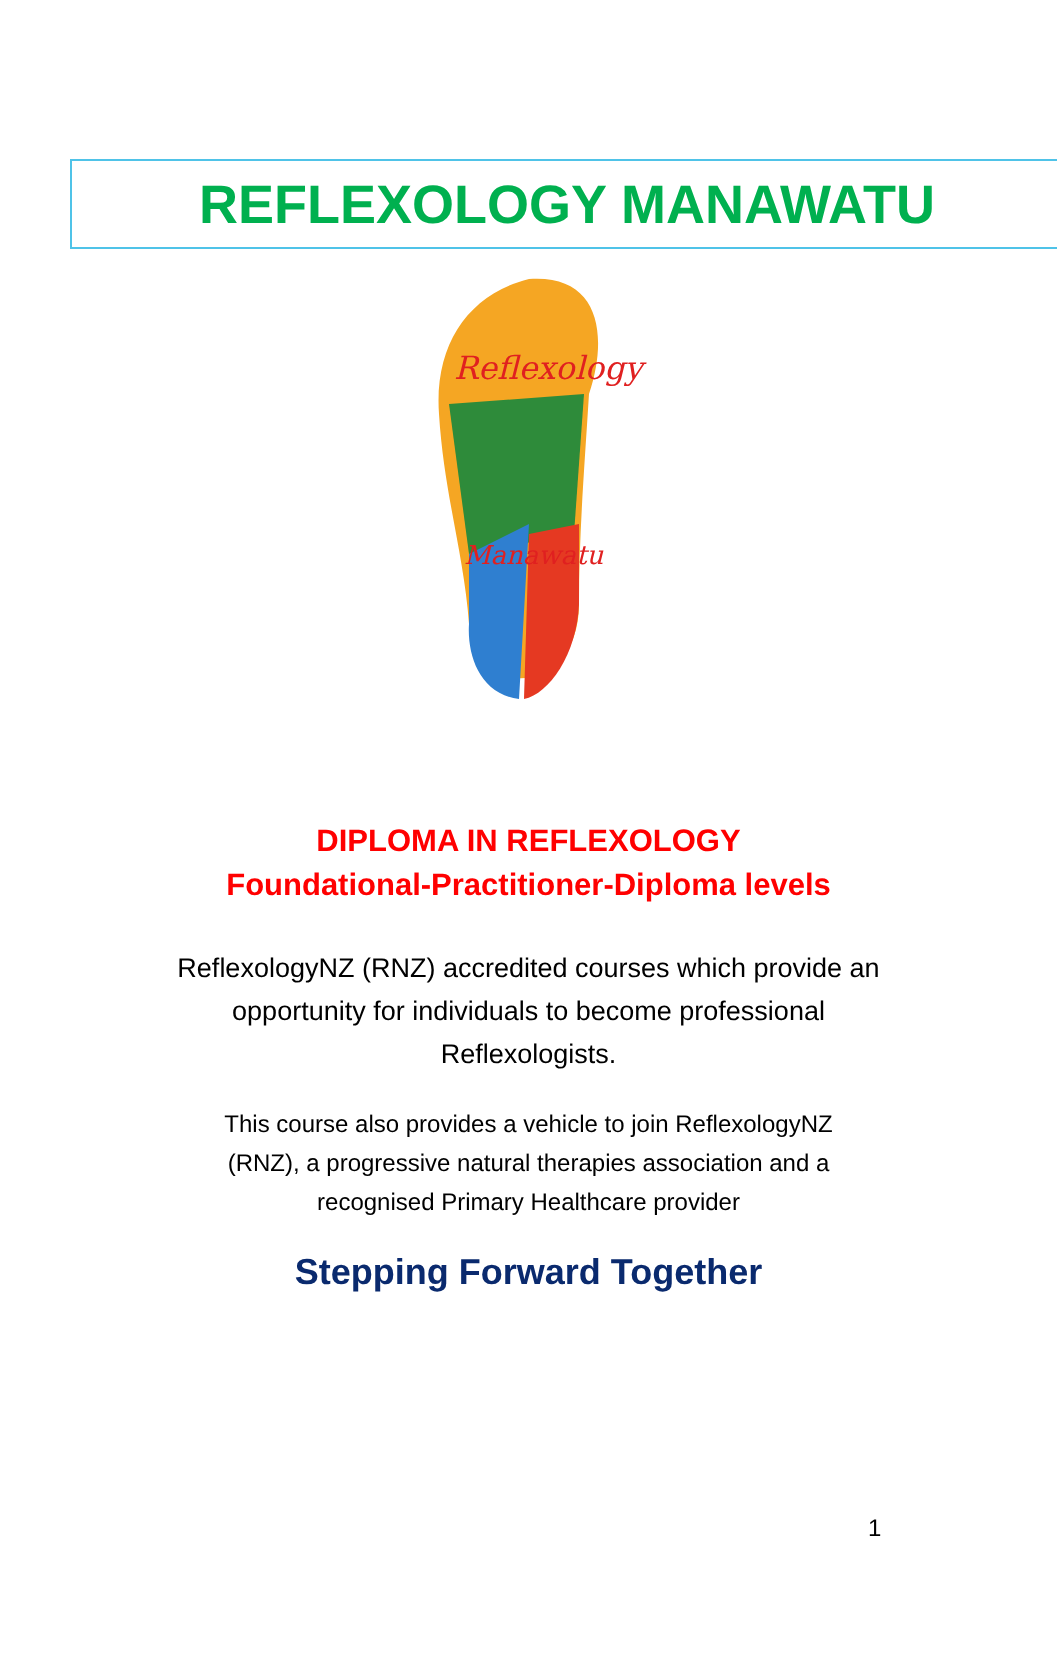REFLEXOLOGY MANAWATU
Reflexology
Manawatu
DIPLOMA IN REFLEXOLOGY
Foundational-Practitioner-Diploma levels
ReflexologyNZ (RNZ) accredited courses which provide an opportunity for individuals to become professional Reflexologists.
This course also provides a vehicle to join ReflexologyNZ (RNZ), a progressive natural therapies association and a recognised Primary Healthcare provider
Stepping Forward Together
1